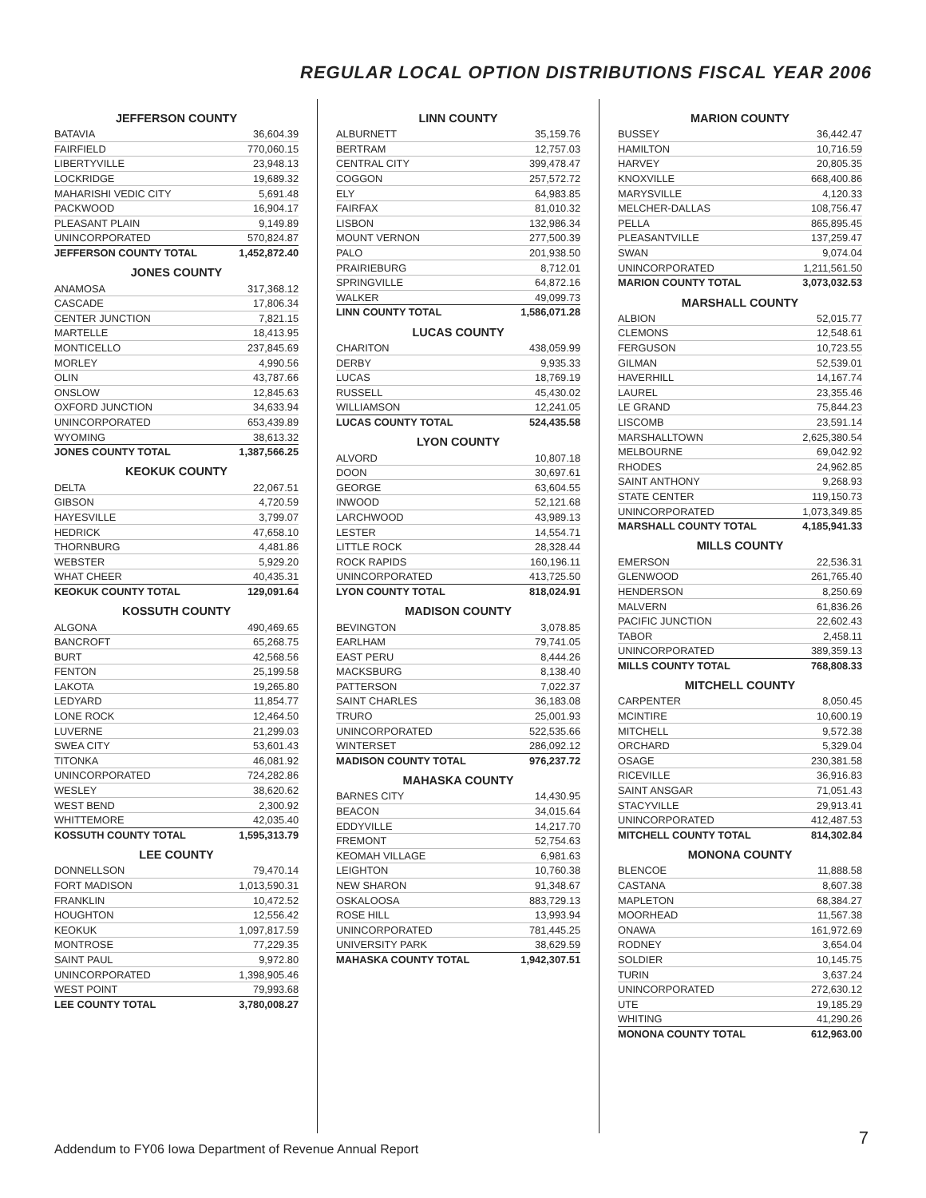REGULAR LOCAL OPTION DISTRIBUTIONS FISCAL YEAR 2006
JEFFERSON COUNTY
| BATAVIA | 36,604.39 |
| FAIRFIELD | 770,060.15 |
| LIBERTYVILLE | 23,948.13 |
| LOCKRIDGE | 19,689.32 |
| MAHARISHI VEDIC CITY | 5,691.48 |
| PACKWOOD | 16,904.17 |
| PLEASANT PLAIN | 9,149.89 |
| UNINCORPORATED | 570,824.87 |
| JEFFERSON COUNTY TOTAL | 1,452,872.40 |
JONES COUNTY
| ANAMOSA | 317,368.12 |
| CASCADE | 17,806.34 |
| CENTER JUNCTION | 7,821.15 |
| MARTELLE | 18,413.95 |
| MONTICELLO | 237,845.69 |
| MORLEY | 4,990.56 |
| OLIN | 43,787.66 |
| ONSLOW | 12,845.63 |
| OXFORD JUNCTION | 34,633.94 |
| UNINCORPORATED | 653,439.89 |
| WYOMING | 38,613.32 |
| JONES COUNTY TOTAL | 1,387,566.25 |
KEOKUK COUNTY
| DELTA | 22,067.51 |
| GIBSON | 4,720.59 |
| HAYESVILLE | 3,799.07 |
| HEDRICK | 47,658.10 |
| THORNBURG | 4,481.86 |
| WEBSTER | 5,929.20 |
| WHAT CHEER | 40,435.31 |
| KEOKUK COUNTY TOTAL | 129,091.64 |
KOSSUTH COUNTY
| ALGONA | 490,469.65 |
| BANCROFT | 65,268.75 |
| BURT | 42,568.56 |
| FENTON | 25,199.58 |
| LAKOTA | 19,265.80 |
| LEDYARD | 11,854.77 |
| LONE ROCK | 12,464.50 |
| LUVERNE | 21,299.03 |
| SWEA CITY | 53,601.43 |
| TITONKA | 46,081.92 |
| UNINCORPORATED | 724,282.86 |
| WESLEY | 38,620.62 |
| WEST BEND | 2,300.92 |
| WHITTEMORE | 42,035.40 |
| KOSSUTH COUNTY TOTAL | 1,595,313.79 |
LEE COUNTY
| DONNELLSON | 79,470.14 |
| FORT MADISON | 1,013,590.31 |
| FRANKLIN | 10,472.52 |
| HOUGHTON | 12,556.42 |
| KEOKUK | 1,097,817.59 |
| MONTROSE | 77,229.35 |
| SAINT PAUL | 9,972.80 |
| UNINCORPORATED | 1,398,905.46 |
| WEST POINT | 79,993.68 |
| LEE COUNTY TOTAL | 3,780,008.27 |
LINN COUNTY
| ALBURNETT | 35,159.76 |
| BERTRAM | 12,757.03 |
| CENTRAL CITY | 399,478.47 |
| COGGON | 257,572.72 |
| ELY | 64,983.85 |
| FAIRFAX | 81,010.32 |
| LISBON | 132,986.34 |
| MOUNT VERNON | 277,500.39 |
| PALO | 201,938.50 |
| PRAIRIEBURG | 8,712.01 |
| SPRINGVILLE | 64,872.16 |
| WALKER | 49,099.73 |
| LINN COUNTY TOTAL | 1,586,071.28 |
LUCAS COUNTY
| CHARITON | 438,059.99 |
| DERBY | 9,935.33 |
| LUCAS | 18,769.19 |
| RUSSELL | 45,430.02 |
| WILLIAMSON | 12,241.05 |
| LUCAS COUNTY TOTAL | 524,435.58 |
LYON COUNTY
| ALVORD | 10,807.18 |
| DOON | 30,697.61 |
| GEORGE | 63,604.55 |
| INWOOD | 52,121.68 |
| LARCHWOOD | 43,989.13 |
| LESTER | 14,554.71 |
| LITTLE ROCK | 28,328.44 |
| ROCK RAPIDS | 160,196.11 |
| UNINCORPORATED | 413,725.50 |
| LYON COUNTY TOTAL | 818,024.91 |
MADISON COUNTY
| BEVINGTON | 3,078.85 |
| EARLHAM | 79,741.05 |
| EAST PERU | 8,444.26 |
| MACKSBURG | 8,138.40 |
| PATTERSON | 7,022.37 |
| SAINT CHARLES | 36,183.08 |
| TRURO | 25,001.93 |
| UNINCORPORATED | 522,535.66 |
| WINTERSET | 286,092.12 |
| MADISON COUNTY TOTAL | 976,237.72 |
MAHASKA COUNTY
| BARNES CITY | 14,430.95 |
| BEACON | 34,015.64 |
| EDDYVILLE | 14,217.70 |
| FREMONT | 52,754.63 |
| KEOMAH VILLAGE | 6,981.63 |
| LEIGHTON | 10,760.38 |
| NEW SHARON | 91,348.67 |
| OSKALOOSA | 883,729.13 |
| ROSE HILL | 13,993.94 |
| UNINCORPORATED | 781,445.25 |
| UNIVERSITY PARK | 38,629.59 |
| MAHASKA COUNTY TOTAL | 1,942,307.51 |
MARION COUNTY
| BUSSEY | 36,442.47 |
| HAMILTON | 10,716.59 |
| HARVEY | 20,805.35 |
| KNOXVILLE | 668,400.86 |
| MARYSVILLE | 4,120.33 |
| MELCHER-DALLAS | 108,756.47 |
| PELLA | 865,895.45 |
| PLEASANTVILLE | 137,259.47 |
| SWAN | 9,074.04 |
| UNINCORPORATED | 1,211,561.50 |
| MARION COUNTY TOTAL | 3,073,032.53 |
MARSHALL COUNTY
| ALBION | 52,015.77 |
| CLEMONS | 12,548.61 |
| FERGUSON | 10,723.55 |
| GILMAN | 52,539.01 |
| HAVERHILL | 14,167.74 |
| LAUREL | 23,355.46 |
| LE GRAND | 75,844.23 |
| LISCOMB | 23,591.14 |
| MARSHALLTOWN | 2,625,380.54 |
| MELBOURNE | 69,042.92 |
| RHODES | 24,962.85 |
| SAINT ANTHONY | 9,268.93 |
| STATE CENTER | 119,150.73 |
| UNINCORPORATED | 1,073,349.85 |
| MARSHALL COUNTY TOTAL | 4,185,941.33 |
MILLS COUNTY
| EMERSON | 22,536.31 |
| GLENWOOD | 261,765.40 |
| HENDERSON | 8,250.69 |
| MALVERN | 61,836.26 |
| PACIFIC JUNCTION | 22,602.43 |
| TABOR | 2,458.11 |
| UNINCORPORATED | 389,359.13 |
| MILLS COUNTY TOTAL | 768,808.33 |
MITCHELL COUNTY
| CARPENTER | 8,050.45 |
| MCINTIRE | 10,600.19 |
| MITCHELL | 9,572.38 |
| ORCHARD | 5,329.04 |
| OSAGE | 230,381.58 |
| RICEVILLE | 36,916.83 |
| SAINT ANSGAR | 71,051.43 |
| STACYVILLE | 29,913.41 |
| UNINCORPORATED | 412,487.53 |
| MITCHELL COUNTY TOTAL | 814,302.84 |
MONONA COUNTY
| BLENCOE | 11,888.58 |
| CASTANA | 8,607.38 |
| MAPLETON | 68,384.27 |
| MOORHEAD | 11,567.38 |
| ONAWA | 161,972.69 |
| RODNEY | 3,654.04 |
| SOLDIER | 10,145.75 |
| TURIN | 3,637.24 |
| UNINCORPORATED | 272,630.12 |
| UTE | 19,185.29 |
| WHITING | 41,290.26 |
| MONONA COUNTY TOTAL | 612,963.00 |
Addendum to FY06 Iowa Department of Revenue Annual Report
7